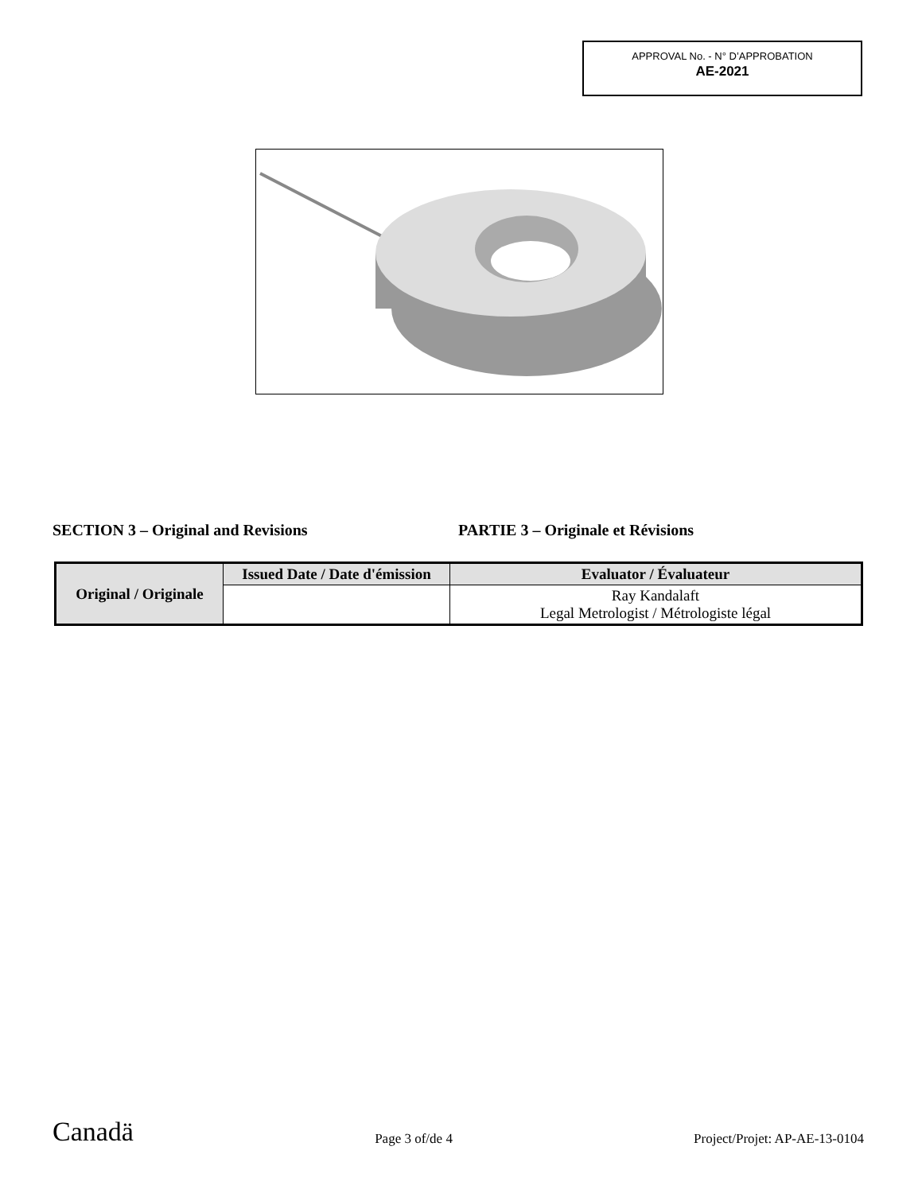APPROVAL No. - N° D’APPROBATION
AE-2021
SECTION 3 – Original and Revisions PARTIE 3 – Originale et Révisions
| Original / Originale | Issued Date / Date d'émission | Evaluator / Évaluateur |
| --- | --- | --- |
| | | Ray Kandalaft Legal Metrologist / Métrologiste légal |
Canadä Page 3 of/de 4 Project/Projet: AP-AE-13-0104